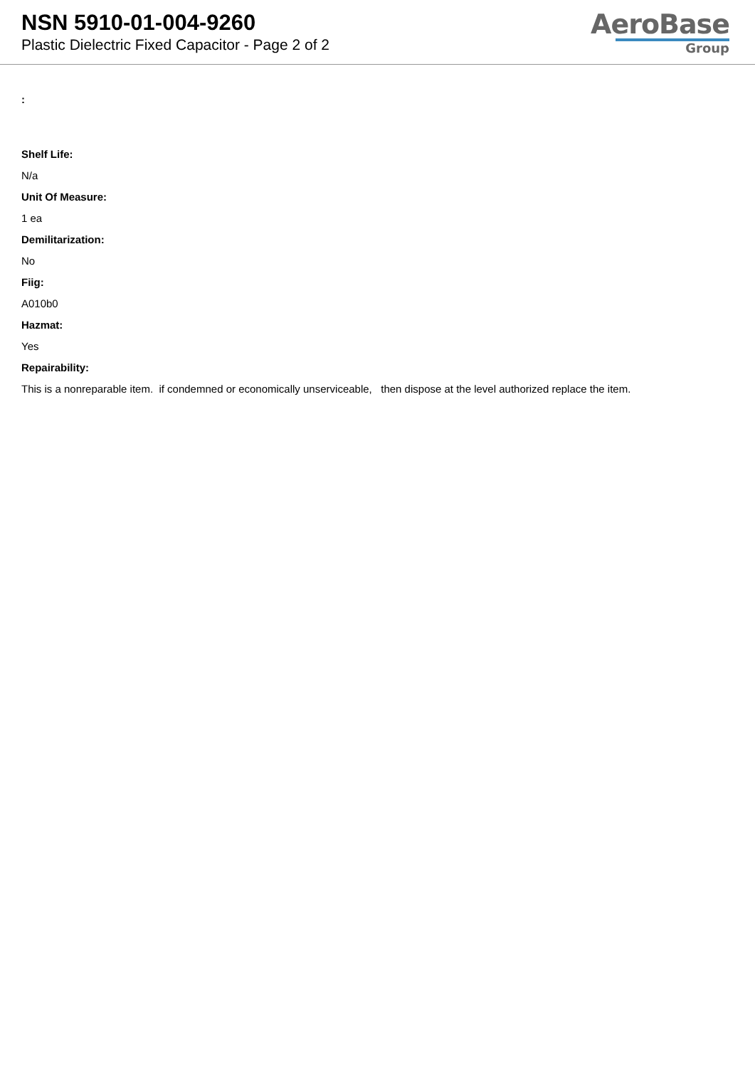NSN 5910-01-004-9260
Plastic Dielectric Fixed Capacitor - Page 2 of 2
AeroBase
Group
:
Shelf Life:
N/a
Unit Of Measure:
1 ea
Demilitarization:
No
Fiig:
A010b0
Hazmat:
Yes
Repairability:
This is a nonreparable item. if condemned or economically unserviceable, then dispose at the level authorized replace the item.